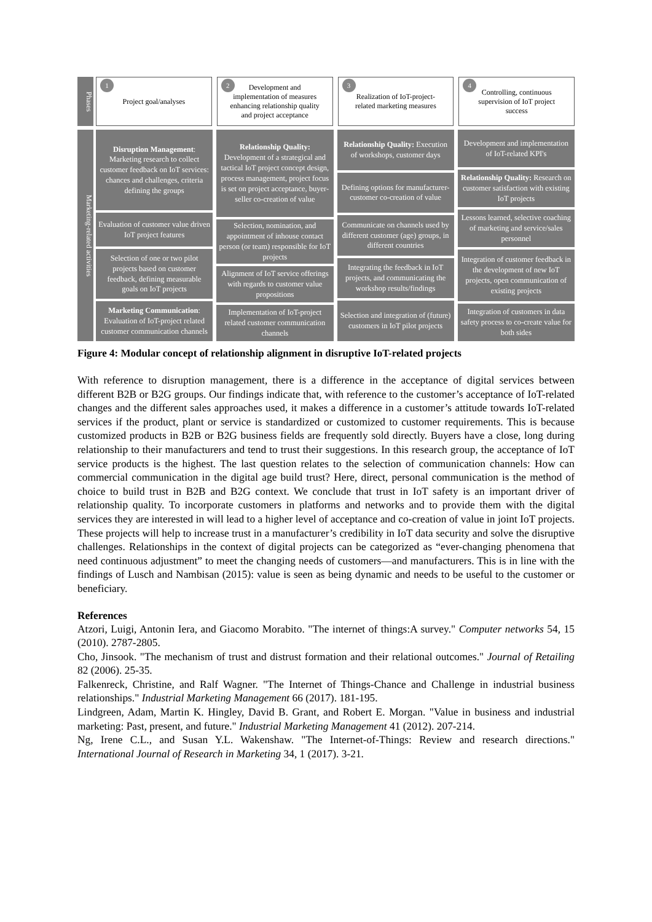Phases
Marketing-related activities
1 Project goal/analyses
2 Development and implementation of measures enhancing relationship quality and project acceptance
3 Realization of IoT-project-related marketing measures
4 Controlling, continuous supervision of IoT project success
Disruption Management: Marketing research to collect customer feedback on IoT services: chances and challenges, criteria defining the groups
Evaluation of customer value driven IoT project features
Selection of one or two pilot projects based on customer feedback, defining measurable goals on IoT projects
Marketing Communication: Evaluation of IoT-project related customer communication channels
Relationship Quality: Development of a strategical and tactical IoT project concept design, process management, project focus is set on project acceptance, buyer-seller co-creation of value
Selection, nomination, and appointment of inhouse contact person (or team) responsible for IoT projects
Alignment of IoT service offerings with regards to customer value propositions
Implementation of IoT-project related customer communication channels
Relationship Quality: Execution of workshops, customer days
Defining options for manufacturer-customer co-creation of value
Communicate on channels used by different customer (age) groups, in different countries
Integrating the feedback in IoT projects, and communicating the workshop results/findings
Selection and integration of (future) customers in IoT pilot projects
Development and implementation of IoT-related KPI's
Relationship Quality: Research on customer satisfaction with existing IoT projects
Lessons learned, selective coaching of marketing and service/sales personnel
Integration of customer feedback in the development of new IoT projects, open communication of existing projects
Integration of customers in data safety process to co-create value for both sides
Figure 4: Modular concept of relationship alignment in disruptive IoT-related projects
With reference to disruption management, there is a difference in the acceptance of digital services between different B2B or B2G groups. Our findings indicate that, with reference to the customer’s acceptance of IoT-related changes and the different sales approaches used, it makes a difference in a customer’s attitude towards IoT-related services if the product, plant or service is standardized or customized to customer requirements. This is because customized products in B2B or B2G business fields are frequently sold directly. Buyers have a close, long during relationship to their manufacturers and tend to trust their suggestions. In this research group, the acceptance of IoT service products is the highest. The last question relates to the selection of communication channels: How can commercial communication in the digital age build trust? Here, direct, personal communication is the method of choice to build trust in B2B and B2G context. We conclude that trust in IoT safety is an important driver of relationship quality. To incorporate customers in platforms and networks and to provide them with the digital services they are interested in will lead to a higher level of acceptance and co-creation of value in joint IoT projects. These projects will help to increase trust in a manufacturer’s credibility in IoT data security and solve the disruptive challenges. Relationships in the context of digital projects can be categorized as “ever-changing phenomena that need continuous adjustment” to meet the changing needs of customers—and manufacturers. This is in line with the findings of Lusch and Nambisan (2015): value is seen as being dynamic and needs to be useful to the customer or beneficiary.
References
Atzori, Luigi, Antonin Iera, and Giacomo Morabito. "The internet of things:A survey." Computer networks 54, 15 (2010). 2787-2805.
Cho, Jinsook. "The mechanism of trust and distrust formation and their relational outcomes." Journal of Retailing 82 (2006). 25-35.
Falkenreck, Christine, and Ralf Wagner. "The Internet of Things-Chance and Challenge in industrial business relationships." Industrial Marketing Management 66 (2017). 181-195.
Lindgreen, Adam, Martin K. Hingley, David B. Grant, and Robert E. Morgan. "Value in business and industrial marketing: Past, present, and future." Industrial Marketing Management 41 (2012). 207-214.
Ng, Irene C.L., and Susan Y.L. Wakenshaw. "The Internet-of-Things: Review and research directions." International Journal of Research in Marketing 34, 1 (2017). 3-21.